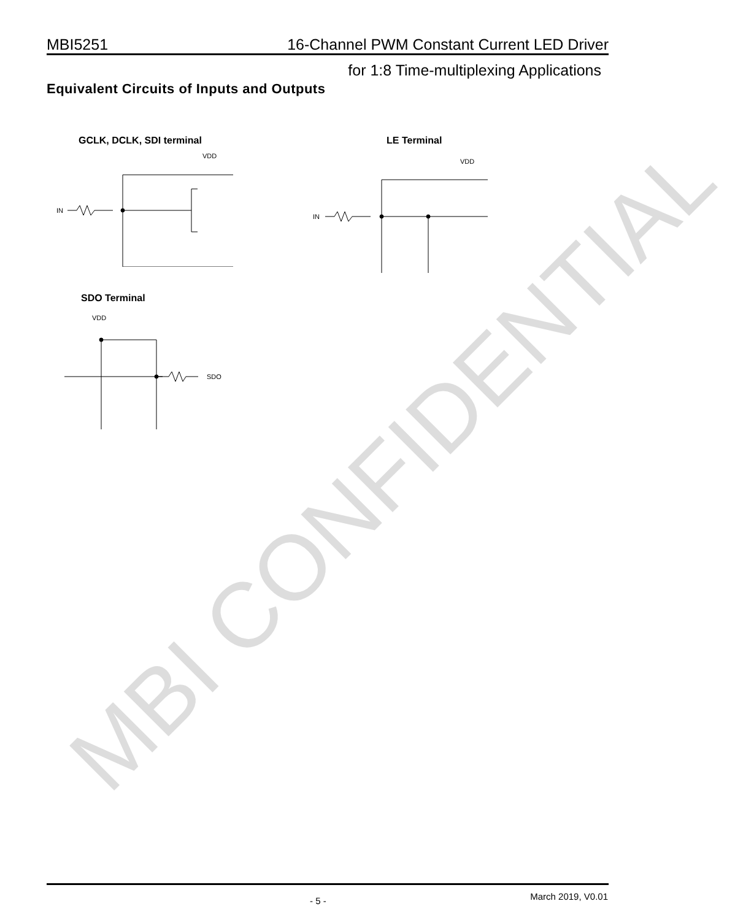MBI CONFIDENTIAL
MBI5251 16-Channel PWM Constant Current LED Driver
for 1:8 Time-multiplexing Applications
Equivalent Circuits of Inputs and Outputs
GCLK, DCLK, SDI terminal LE Terminal
SDO Terminal
VDD
IN
VDD
IN
VDD
SDO
- 5 - March 2019, V0.01